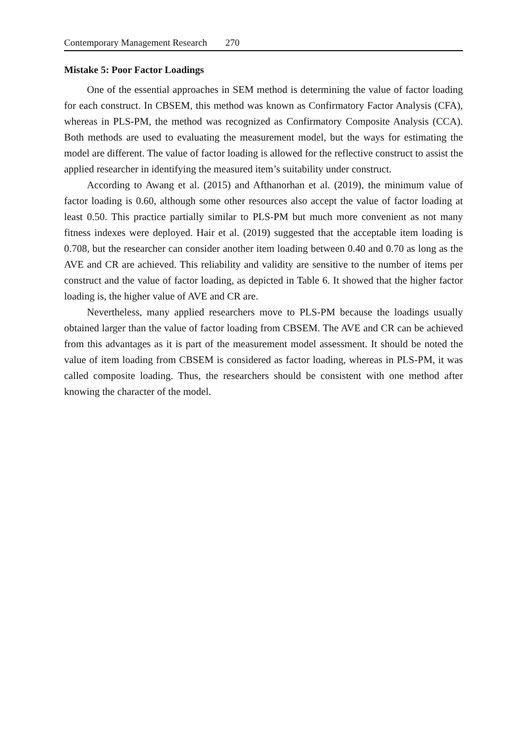Contemporary Management Research 270
Mistake 5: Poor Factor Loadings
One of the essential approaches in SEM method is determining the value of factor loading for each construct. In CBSEM, this method was known as Confirmatory Factor Analysis (CFA), whereas in PLS-PM, the method was recognized as Confirmatory Composite Analysis (CCA). Both methods are used to evaluating the measurement model, but the ways for estimating the model are different. The value of factor loading is allowed for the reflective construct to assist the applied researcher in identifying the measured item’s suitability under construct.
According to Awang et al. (2015) and Afthanorhan et al. (2019), the minimum value of factor loading is 0.60, although some other resources also accept the value of factor loading at least 0.50. This practice partially similar to PLS-PM but much more convenient as not many fitness indexes were deployed. Hair et al. (2019) suggested that the acceptable item loading is 0.708, but the researcher can consider another item loading between 0.40 and 0.70 as long as the AVE and CR are achieved. This reliability and validity are sensitive to the number of items per construct and the value of factor loading, as depicted in Table 6. It showed that the higher factor loading is, the higher value of AVE and CR are.
Nevertheless, many applied researchers move to PLS-PM because the loadings usually obtained larger than the value of factor loading from CBSEM. The AVE and CR can be achieved from this advantages as it is part of the measurement model assessment. It should be noted the value of item loading from CBSEM is considered as factor loading, whereas in PLS-PM, it was called composite loading. Thus, the researchers should be consistent with one method after knowing the character of the model.